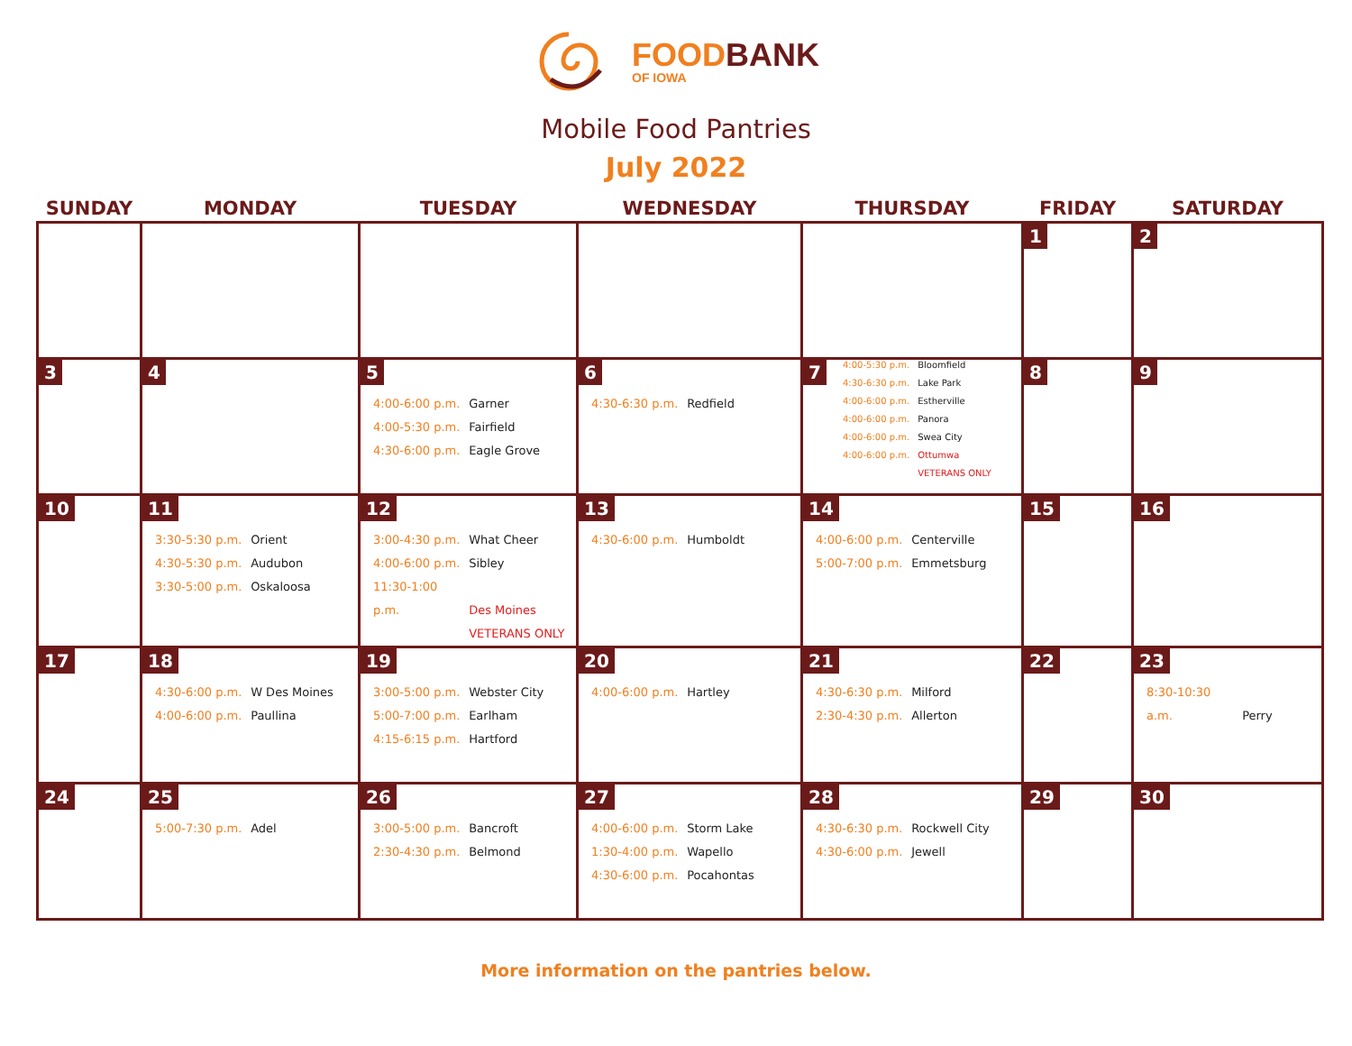FOOD BANK OF IOWA
Mobile Food Pantries
July 2022
| SUNDAY | MONDAY | TUESDAY | WEDNESDAY | THURSDAY | FRIDAY | SATURDAY |
| --- | --- | --- | --- | --- | --- | --- |
| | | | | | 1 | 2 |
| 3 | 4 | 5 4:00-6:00 p.m. Garner 4:00-5:30 p.m. Fairfield 4:30-6:00 p.m. Eagle Grove | 6 4:30-6:30 p.m. Redfield | 7 4:00-5:30 p.m. Bloomfield 4:30-6:30 p.m. Lake Park 4:00-6:00 p.m. Estherville 4:00-6:00 p.m. Panora 4:00-6:00 p.m. Swea City 4:00-6:00 p.m. Ottumwa VETERANS ONLY | 8 | 9 |
| 10 | 11 3:30-5:30 p.m. Orient 4:30-5:30 p.m. Audubon 3:30-5:00 p.m. Oskaloosa | 12 3:00-4:30 p.m. What Cheer 4:00-6:00 p.m. Sibley 11:30-1:00 p.m. Des Moines VETERANS ONLY | 13 4:30-6:00 p.m. Humboldt | 14 4:00-6:00 p.m. Centerville 5:00-7:00 p.m. Emmetsburg | 15 | 16 |
| 17 | 18 4:30-6:00 p.m. W Des Moines 4:00-6:00 p.m. Paullina | 19 3:00-5:00 p.m. Webster City 5:00-7:00 p.m. Earlham 4:15-6:15 p.m. Hartford | 20 4:00-6:00 p.m. Hartley | 21 4:30-6:30 p.m. Milford 2:30-4:30 p.m. Allerton | 22 | 23 8:30-10:30 a.m. Perry |
| 24 | 25 5:00-7:30 p.m. Adel | 26 3:00-5:00 p.m. Bancroft 2:30-4:30 p.m. Belmond | 27 4:00-6:00 p.m. Storm Lake 1:30-4:00 p.m. Wapello 4:30-6:00 p.m. Pocahontas | 28 4:30-6:30 p.m. Rockwell City 4:30-6:00 p.m. Jewell | 29 | 30 |
More information on the pantries below.